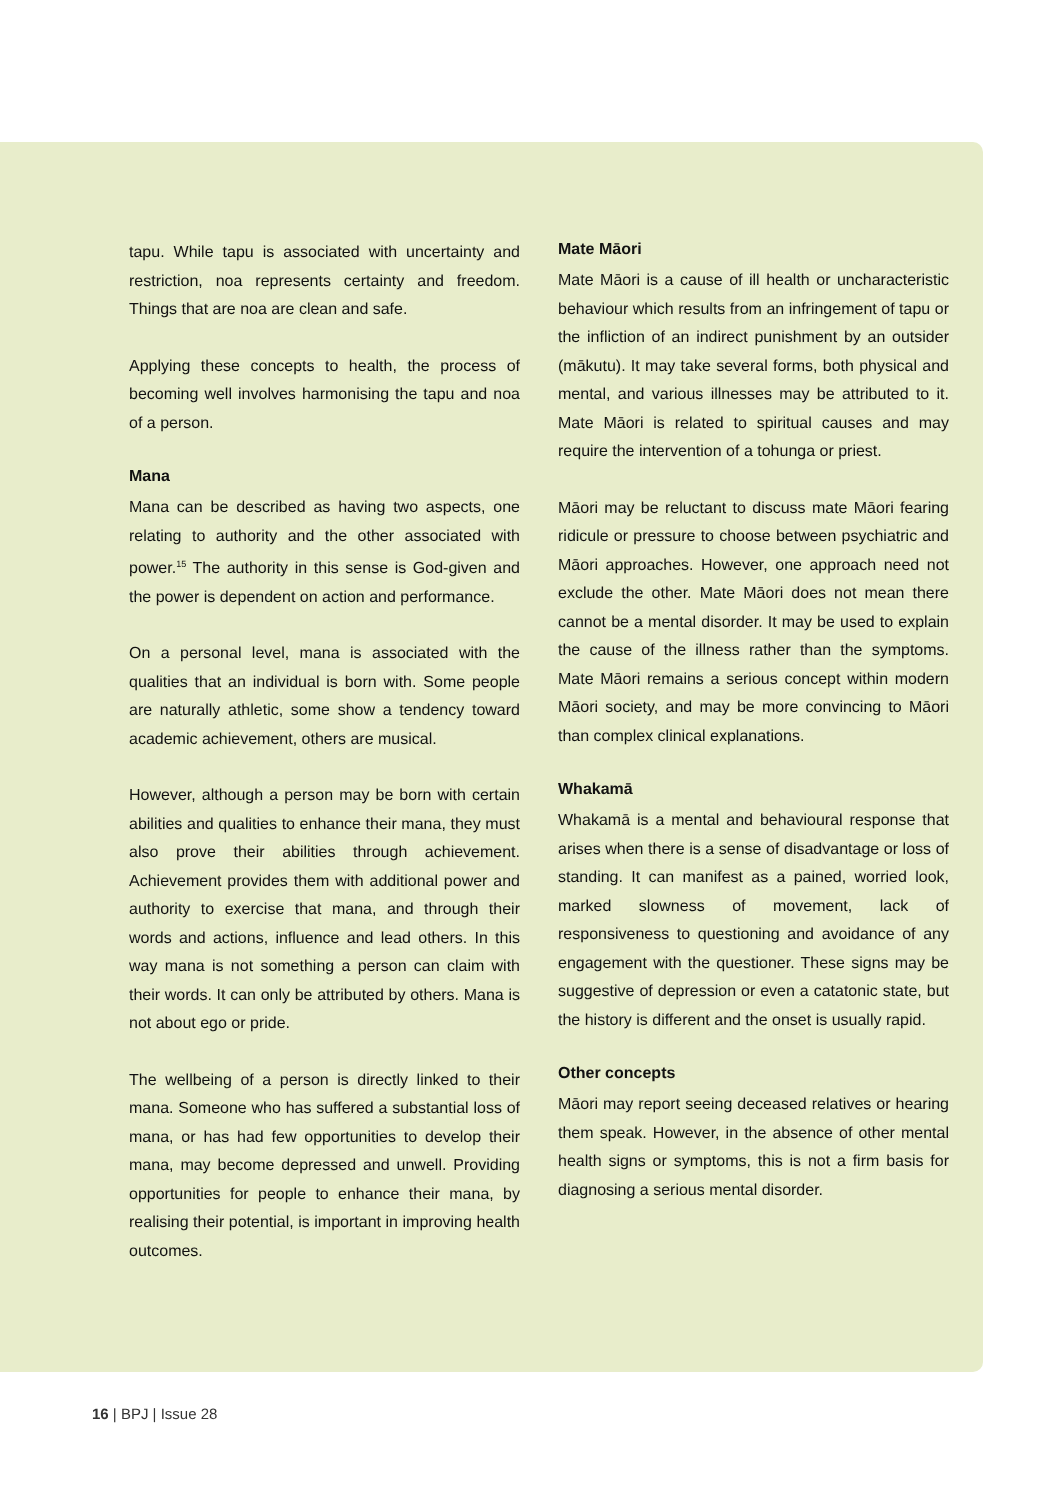tapu. While tapu is associated with uncertainty and restriction, noa represents certainty and freedom. Things that are noa are clean and safe.
Applying these concepts to health, the process of becoming well involves harmonising the tapu and noa of a person.
Mana
Mana can be described as having two aspects, one relating to authority and the other associated with power.<sup>15</sup> The authority in this sense is God-given and the power is dependent on action and performance.
On a personal level, mana is associated with the qualities that an individual is born with. Some people are naturally athletic, some show a tendency toward academic achievement, others are musical.
However, although a person may be born with certain abilities and qualities to enhance their mana, they must also prove their abilities through achievement. Achievement provides them with additional power and authority to exercise that mana, and through their words and actions, influence and lead others. In this way mana is not something a person can claim with their words. It can only be attributed by others. Mana is not about ego or pride.
The wellbeing of a person is directly linked to their mana. Someone who has suffered a substantial loss of mana, or has had few opportunities to develop their mana, may become depressed and unwell. Providing opportunities for people to enhance their mana, by realising their potential, is important in improving health outcomes.
Mate Māori
Mate Māori is a cause of ill health or uncharacteristic behaviour which results from an infringement of tapu or the infliction of an indirect punishment by an outsider (mākutu). It may take several forms, both physical and mental, and various illnesses may be attributed to it. Mate Māori is related to spiritual causes and may require the intervention of a tohunga or priest.
Māori may be reluctant to discuss mate Māori fearing ridicule or pressure to choose between psychiatric and Māori approaches. However, one approach need not exclude the other. Mate Māori does not mean there cannot be a mental disorder. It may be used to explain the cause of the illness rather than the symptoms. Mate Māori remains a serious concept within modern Māori society, and may be more convincing to Māori than complex clinical explanations.
Whakamā
Whakamā is a mental and behavioural response that arises when there is a sense of disadvantage or loss of standing. It can manifest as a pained, worried look, marked slowness of movement, lack of responsiveness to questioning and avoidance of any engagement with the questioner. These signs may be suggestive of depression or even a catatonic state, but the history is different and the onset is usually rapid.
Other concepts
Māori may report seeing deceased relatives or hearing them speak. However, in the absence of other mental health signs or symptoms, this is not a firm basis for diagnosing a serious mental disorder.
16 | BPJ | Issue 28